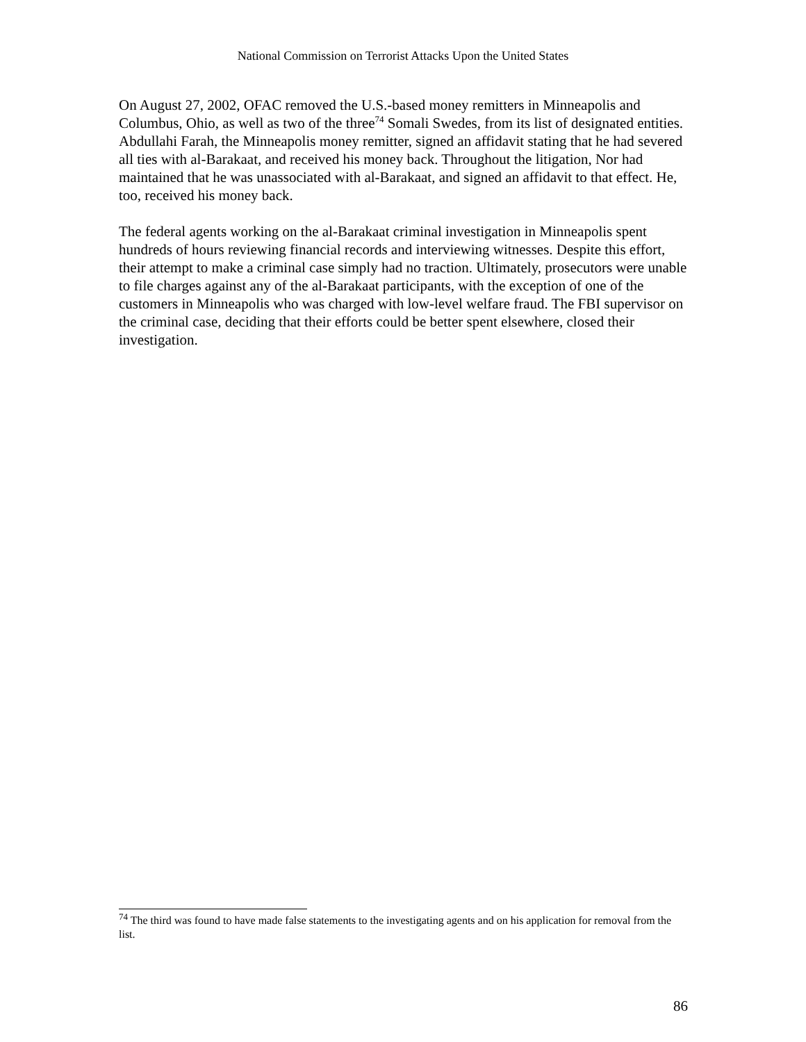National Commission on Terrorist Attacks Upon the United States
On August 27, 2002, OFAC removed the U.S.-based money remitters in Minneapolis and Columbus, Ohio, as well as two of the three<sup>74</sup> Somali Swedes, from its list of designated entities. Abdullahi Farah, the Minneapolis money remitter, signed an affidavit stating that he had severed all ties with al-Barakaat, and received his money back. Throughout the litigation, Nor had maintained that he was unassociated with al-Barakaat, and signed an affidavit to that effect. He, too, received his money back.
The federal agents working on the al-Barakaat criminal investigation in Minneapolis spent hundreds of hours reviewing financial records and interviewing witnesses. Despite this effort, their attempt to make a criminal case simply had no traction. Ultimately, prosecutors were unable to file charges against any of the al-Barakaat participants, with the exception of one of the customers in Minneapolis who was charged with low-level welfare fraud. The FBI supervisor on the criminal case, deciding that their efforts could be better spent elsewhere, closed their investigation.
<sup>74</sup> The third was found to have made false statements to the investigating agents and on his application for removal from the list.
86